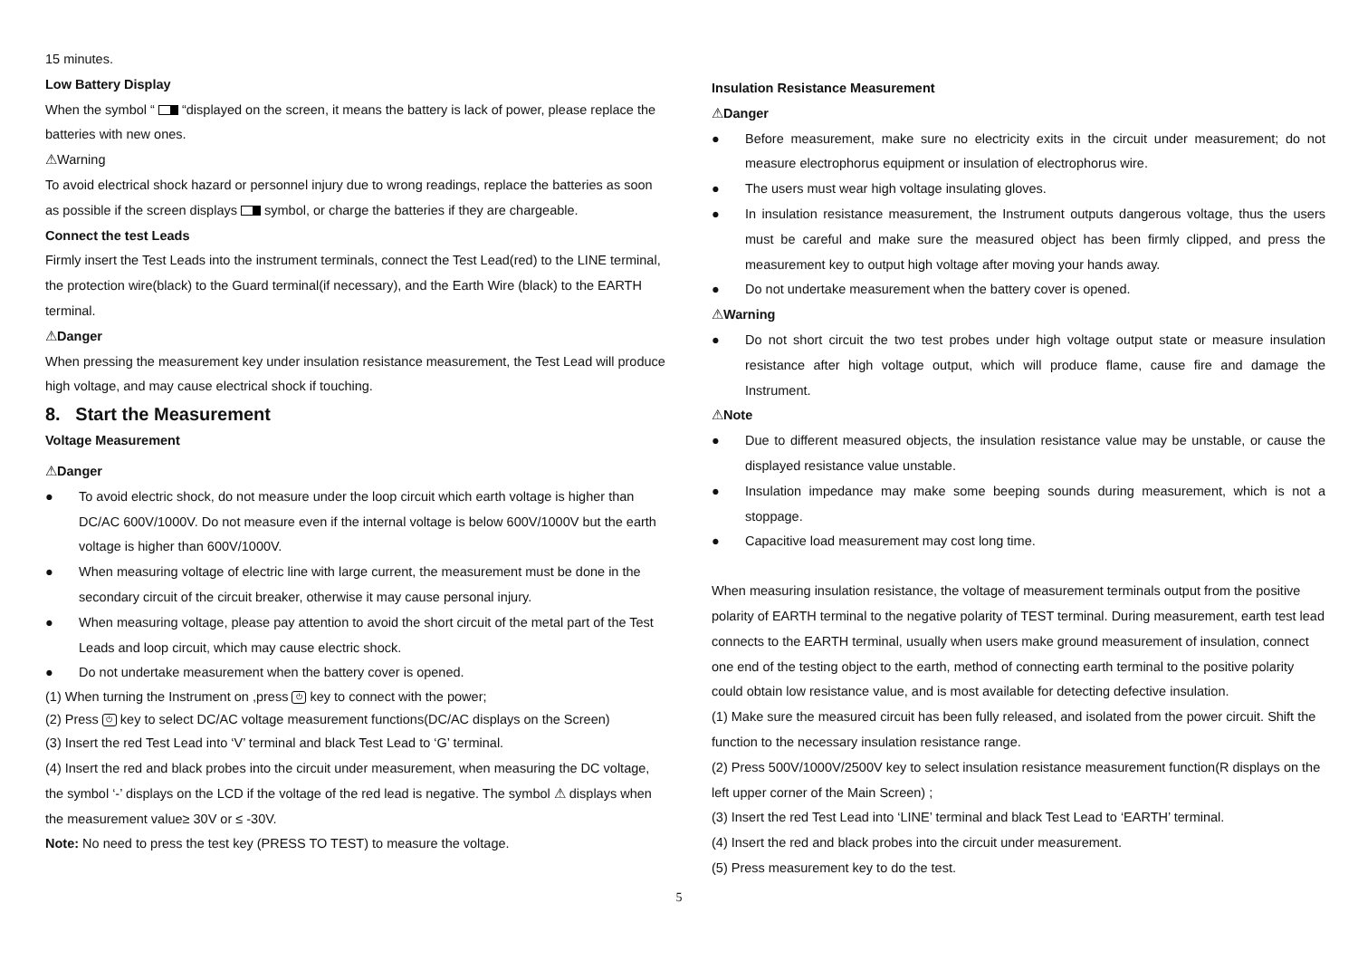15 minutes.
Low Battery Display
When the symbol “ “displayed on the screen, it means the battery is lack of power, please replace the batteries with new ones.
⚠Warning
To avoid electrical shock hazard or personnel injury due to wrong readings, replace the batteries as soon as possible if the screen displays symbol, or charge the batteries if they are chargeable.
Connect the test Leads
Firmly insert the Test Leads into the instrument terminals, connect the Test Lead(red) to the LINE terminal, the protection wire(black) to the Guard terminal(if necessary), and the Earth Wire (black) to the EARTH terminal.
⚠Danger
When pressing the measurement key under insulation resistance measurement, the Test Lead will produce high voltage, and may cause electrical shock if touching.
8. Start the Measurement
Voltage Measurement
⚠Danger
● To avoid electric shock, do not measure under the loop circuit which earth voltage is higher than DC/AC 600V/1000V. Do not measure even if the internal voltage is below 600V/1000V but the earth voltage is higher than 600V/1000V.
● When measuring voltage of electric line with large current, the measurement must be done in the secondary circuit of the circuit breaker, otherwise it may cause personal injury.
● When measuring voltage, please pay attention to avoid the short circuit of the metal part of the Test Leads and loop circuit, which may cause electric shock.
● Do not undertake measurement when the battery cover is opened.
(1) When turning the Instrument on ,press ⏻ key to connect with the power;
(2) Press ⏻ key to select DC/AC voltage measurement functions(DC/AC displays on the Screen)
(3) Insert the red Test Lead into ‘V’ terminal and black Test Lead to ‘G’ terminal.
(4) Insert the red and black probes into the circuit under measurement, when measuring the DC voltage, the symbol ‘-’ displays on the LCD if the voltage of the red lead is negative. The symbol ⚠ displays when the measurement value≥ 30V or ≤ -30V.
Note: No need to press the test key (PRESS TO TEST) to measure the voltage.
Insulation Resistance Measurement
⚠Danger
● Before measurement, make sure no electricity exits in the circuit under measurement; do not measure electrophorus equipment or insulation of electrophorus wire.
● The users must wear high voltage insulating gloves.
● In insulation resistance measurement, the Instrument outputs dangerous voltage, thus the users must be careful and make sure the measured object has been firmly clipped, and press the measurement key to output high voltage after moving your hands away.
● Do not undertake measurement when the battery cover is opened.
⚠Warning
● Do not short circuit the two test probes under high voltage output state or measure insulation resistance after high voltage output, which will produce flame, cause fire and damage the Instrument.
⚠Note
● Due to different measured objects, the insulation resistance value may be unstable, or cause the displayed resistance value unstable.
● Insulation impedance may make some beeping sounds during measurement, which is not a stoppage.
● Capacitive load measurement may cost long time.
When measuring insulation resistance, the voltage of measurement terminals output from the positive polarity of EARTH terminal to the negative polarity of TEST terminal. During measurement, earth test lead connects to the EARTH terminal, usually when users make ground measurement of insulation, connect one end of the testing object to the earth, method of connecting earth terminal to the positive polarity could obtain low resistance value, and is most available for detecting defective insulation.
(1) Make sure the measured circuit has been fully released, and isolated from the power circuit. Shift the function to the necessary insulation resistance range.
(2) Press 500V/1000V/2500V key to select insulation resistance measurement function(R displays on the left upper corner of the Main Screen) ;
(3) Insert the red Test Lead into ‘LINE’ terminal and black Test Lead to ‘EARTH’ terminal.
(4) Insert the red and black probes into the circuit under measurement.
(5) Press measurement key to do the test.
5